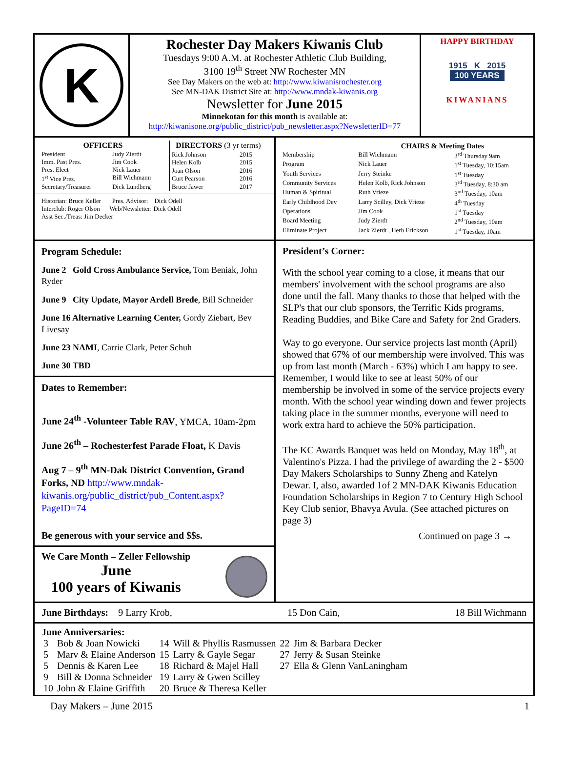K
Rochester Day Makers Kiwanis Club
Tuesdays 9:00 A.M. at Rochester Athletic Club Building,
3100 19<sup>th</sup> Street NW Rochester MN
See Day Makers on the web at: http://www.kiwanisrochester.org
See MN-DAK District Site at: http://www.mndak-kiwanis.org
Newsletter for June 2015
Minnekotan for this month is available at:
http://kiwanisone.org/public_district/pub_newsletter.aspx?NewsletterID=77
HAPPY BIRTHDAY
1915 K 2015
100 YEARS
KIWANIANS
| OFFICERS | |
| --- | --- |
| President | Judy Zierdt |
| Imm. Past Pres. | Jim Cook |
| Pres. Elect | Nick Lauer |
| 1<sup>st</sup> Vice Pres. | Bill Wichmann |
| Secretary/Treasurer | Dick Lundberg |
| DIRECTORS (3 yr terms) | |
| --- | --- |
| Rick Johnson | 2015 |
| Helen Kolb | 2015 |
| Joan Olson | 2016 |
| Curt Pearson | 2016 |
| Bruce Jawer | 2017 |
Historian: Bruce Keller Pres. Advisor: Dick Odell
Interclub: Roger Olson Web/Newsletter: Dick Odell
Asst Sec./Treas: Jim Decker
| | CHAIRS & Meeting Dates | |
| --- | --- | --- |
| Membership | Bill Wichmann | 3<sup>rd</sup> Thursday 9am |
| Program | Nick Lauer | 1<sup>st</sup> Tuesday, 10:15am |
| Youth Services | Jerry Steinke | 1<sup>st</sup> Tuesday |
| Community Services | Helen Kolb, Rick Johnson | 3<sup>rd</sup> Tuesday, 8:30 am |
| Human & Spiritual | Ruth Vrieze | 3<sup>nd</sup> Tuesday, 10am |
| Early Childhood Dev | Larry Scilley, Dick Vrieze | 4<sup>th</sup> Tuesday |
| Operations | Jim Cook | 1<sup>st</sup> Tuesday |
| Board Meeting | Judy Zierdt | 2<sup>nd</sup> Tuesday, 10am |
| Eliminate Project | Jack Zierdt , Herb Erickson | 1<sup>st</sup> Tuesday, 10am |
Program Schedule:
June 2 Gold Cross Ambulance Service, Tom Beniak, John Ryder
June 9 City Update, Mayor Ardell Brede, Bill Schneider
June 16 Alternative Learning Center, Gordy Ziebart, Bev Livesay
June 23 NAMI, Carrie Clark, Peter Schuh
June 30 TBD
Dates to Remember:
June 24<sup>th</sup> -Volunteer Table RAV, YMCA, 10am-2pm
June 26<sup>th</sup> – Rochesterfest Parade Float, K Davis
Aug 7 – 9<sup>th</sup> MN-Dak District Convention, Grand Forks, ND http://www.mndak-kiwanis.org/public_district/pub_Content.aspx?PageID=74
Be generous with your service and $$s.
We Care Month – Zeller Fellowship
June
100 years of Kiwanis
President’s Corner:
With the school year coming to a close, it means that our members' involvement with the school programs are also done until the fall. Many thanks to those that helped with the SLP's that our club sponsors, the Terrific Kids programs, Reading Buddies, and Bike Care and Safety for 2nd Graders.
Way to go everyone. Our service projects last month (April) showed that 67% of our membership were involved. This was up from last month (March - 63%) which I am happy to see. Remember, I would like to see at least 50% of our membership be involved in some of the service projects every month. With the school year winding down and fewer projects taking place in the summer months, everyone will need to work extra hard to achieve the 50% participation.
The KC Awards Banquet was held on Monday, May 18<sup>th</sup>, at Valentino's Pizza. I had the privilege of awarding the 2 - $500 Day Makers Scholarships to Sunny Zheng and Katelyn Dewar. I, also, awarded 1of 2 MN-DAK Kiwanis Education Foundation Scholarships in Region 7 to Century High School Key Club senior, Bhavya Avula. (See attached pictures on page 3)
Continued on page 3 →
June Birthdays: 9 Larry Krob, 15 Don Cain, 18 Bill Wichmann
June Anniversaries:
| 3 | Bob & Joan Nowicki | 14 | Will & Phyllis Rasmussen | 22 | Jim & Barbara Decker |
| 5 | Marv & Elaine Anderson | 15 | Larry & Gayle Segar | 27 | Jerry & Susan Steinke |
| 5 | Dennis & Karen Lee | 18 | Richard & Majel Hall | 27 | Ella & Glenn VanLaningham |
| 9 | Bill & Donna Schneider | 19 | Larry & Gwen Scilley | | |
| 10 | John & Elaine Griffith | 20 | Bruce & Theresa Keller | | |
Day Makers – June 2015 1